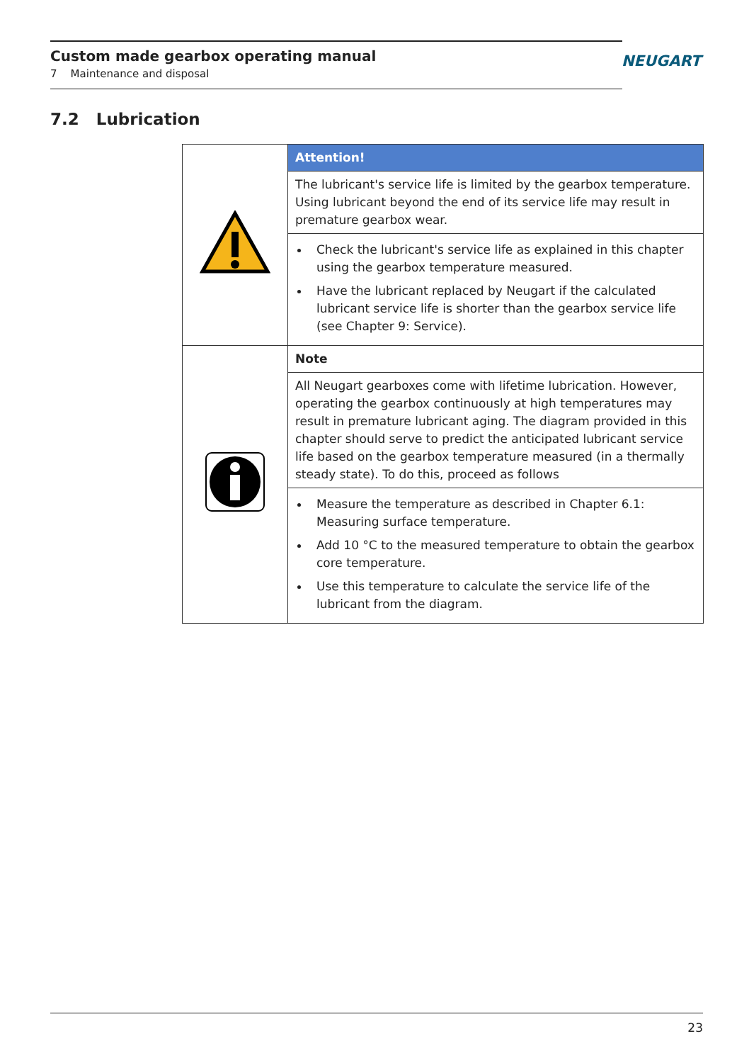Custom made gearbox operating manual
7 Maintenance and disposal
NEUGART
7.2 Lubrication
| | Attention! |
| | The lubricant's service life is limited by the gearbox temperature. Using lubricant beyond the end of its service life may result in premature gearbox wear. |
| | Check the lubricant's service life as explained in this chapter using the gearbox temperature measured. Have the lubricant replaced by Neugart if the calculated lubricant service life is shorter than the gearbox service life (see Chapter 9: Service). |
| | Note |
| | All Neugart gearboxes come with lifetime lubrication. However, operating the gearbox continuously at high temperatures may result in premature lubricant aging. The diagram provided in this chapter should serve to predict the anticipated lubricant service life based on the gearbox temperature measured (in a thermally steady state). To do this, proceed as follows |
| | Measure the temperature as described in Chapter 6.1: Measuring surface temperature. Add 10 °C to the measured temperature to obtain the gearbox core temperature. Use this temperature to calculate the service life of the lubricant from the diagram. |
23